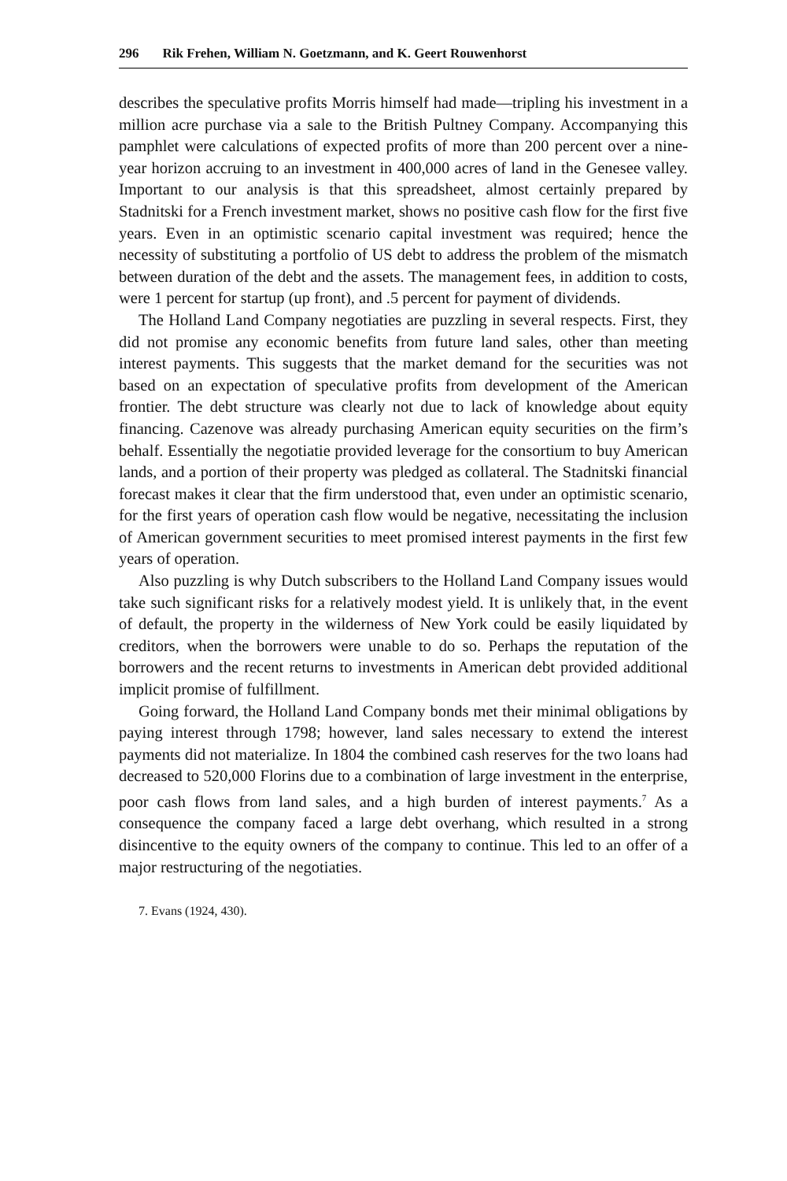296 Rik Frehen, William N. Goetzmann, and K. Geert Rouwenhorst
describes the speculative profits Morris himself had made—tripling his investment in a million acre purchase via a sale to the British Pultney Company. Accompanying this pamphlet were calculations of expected profits of more than 200 percent over a nine-year horizon accruing to an investment in 400,000 acres of land in the Genesee valley. Important to our analysis is that this spreadsheet, almost certainly prepared by Stadnitski for a French investment market, shows no positive cash flow for the first five years. Even in an optimistic scenario capital investment was required; hence the necessity of substituting a portfolio of US debt to address the problem of the mismatch between duration of the debt and the assets. The management fees, in addition to costs, were 1 percent for startup (up front), and .5 percent for payment of dividends.
The Holland Land Company negotiaties are puzzling in several respects. First, they did not promise any economic benefits from future land sales, other than meeting interest payments. This suggests that the market demand for the securities was not based on an expectation of speculative profits from development of the American frontier. The debt structure was clearly not due to lack of knowledge about equity financing. Cazenove was already purchasing American equity securities on the firm’s behalf. Essentially the negotiatie provided leverage for the consortium to buy American lands, and a portion of their property was pledged as collateral. The Stadnitski financial forecast makes it clear that the firm understood that, even under an optimistic scenario, for the first years of operation cash flow would be negative, necessitating the inclusion of American government securities to meet promised interest payments in the first few years of operation.
Also puzzling is why Dutch subscribers to the Holland Land Company issues would take such significant risks for a relatively modest yield. It is unlikely that, in the event of default, the property in the wilderness of New York could be easily liquidated by creditors, when the borrowers were unable to do so. Perhaps the reputation of the borrowers and the recent returns to investments in American debt provided additional implicit promise of fulfillment.
Going forward, the Holland Land Company bonds met their minimal obligations by paying interest through 1798; however, land sales necessary to extend the interest payments did not materialize. In 1804 the combined cash reserves for the two loans had decreased to 520,000 Florins due to a combination of large investment in the enterprise, poor cash flows from land sales, and a high burden of interest payments.<sup>7</sup> As a consequence the company faced a large debt overhang, which resulted in a strong disincentive to the equity owners of the company to continue. This led to an offer of a major restructuring of the negotiaties.
7. Evans (1924, 430).